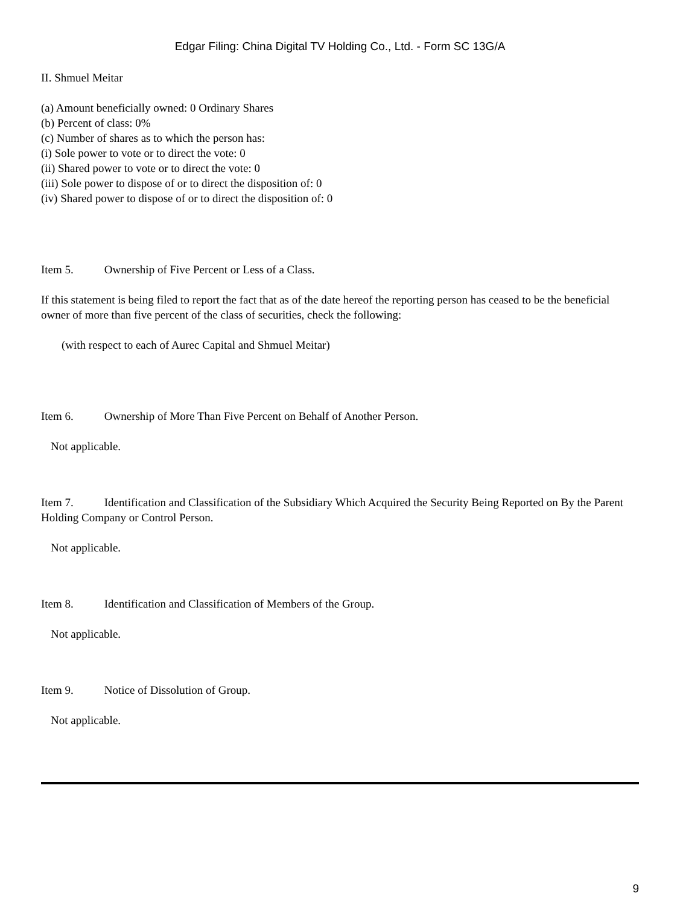Edgar Filing: China Digital TV Holding Co., Ltd. - Form SC 13G/A
II. Shmuel Meitar
(a) Amount beneficially owned: 0 Ordinary Shares
(b) Percent of class: 0%
(c) Number of shares as to which the person has:
(i) Sole power to vote or to direct the vote: 0
(ii) Shared power to vote or to direct the vote: 0
(iii) Sole power to dispose of or to direct the disposition of: 0
(iv) Shared power to dispose of or to direct the disposition of: 0
Item 5. Ownership of Five Percent or Less of a Class.
If this statement is being filed to report the fact that as of the date hereof the reporting person has ceased to be the beneficial owner of more than five percent of the class of securities, check the following:
(with respect to each of Aurec Capital and Shmuel Meitar)
Item 6. Ownership of More Than Five Percent on Behalf of Another Person.
Not applicable.
Item 7. Identification and Classification of the Subsidiary Which Acquired the Security Being Reported on By the Parent Holding Company or Control Person.
Not applicable.
Item 8. Identification and Classification of Members of the Group.
Not applicable.
Item 9. Notice of Dissolution of Group.
Not applicable.
9